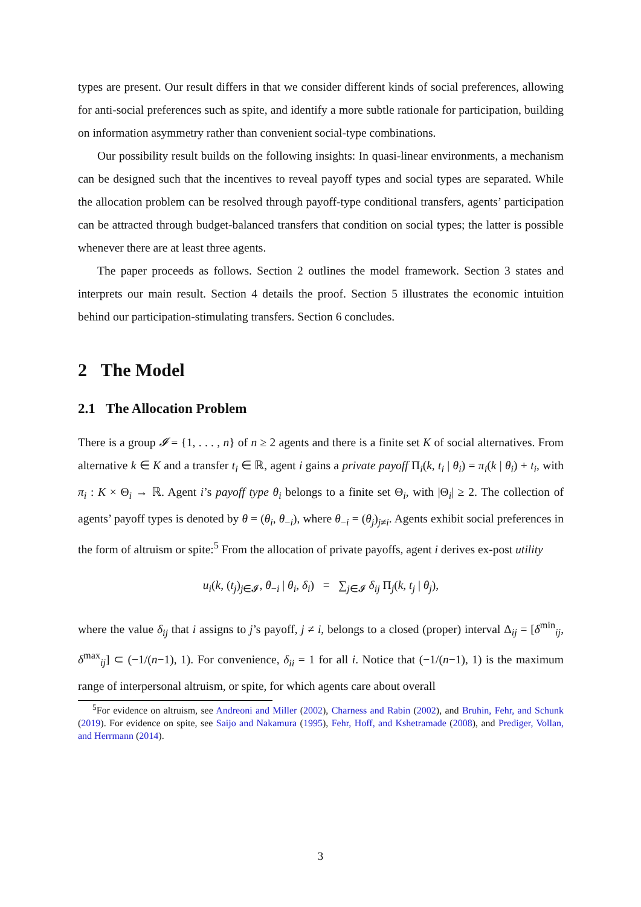types are present. Our result differs in that we consider different kinds of social preferences, allowing for anti-social preferences such as spite, and identify a more subtle rationale for participation, building on information asymmetry rather than convenient social-type combinations.
Our possibility result builds on the following insights: In quasi-linear environments, a mechanism can be designed such that the incentives to reveal payoff types and social types are separated. While the allocation problem can be resolved through payoff-type conditional transfers, agents’ participation can be attracted through budget-balanced transfers that condition on social types; the latter is possible whenever there are at least three agents.
The paper proceeds as follows. Section 2 outlines the model framework. Section 3 states and interprets our main result. Section 4 details the proof. Section 5 illustrates the economic intuition behind our participation-stimulating transfers. Section 6 concludes.
2 The Model
2.1 The Allocation Problem
There is a group 𝓘 = {1, . . . , n} of n ≥ 2 agents and there is a finite set K of social alternatives. From alternative k ∈ K and a transfer t<sub>i</sub> ∈ ℝ, agent i gains a private payoff Π<sub>i</sub>(k, t<sub>i</sub> | θ<sub>i</sub>) = π<sub>i</sub>(k | θ<sub>i</sub>) + t<sub>i</sub>, with π<sub>i</sub> : K × Θ<sub>i</sub> → ℝ. Agent i’s payoff type θ<sub>i</sub> belongs to a finite set Θ<sub>i</sub>, with |Θ<sub>i</sub>| ≥ 2. The collection of agents’ payoff types is denoted by θ = (θ<sub>i</sub>, θ<sub>−i</sub>), where θ<sub>−i</sub> = (θ<sub>j</sub>)<sub>j≠i</sub>. Agents exhibit social preferences in the form of altruism or spite:<sup>5</sup> From the allocation of private payoffs, agent i derives ex-post utility
u<sub>i</sub>(k, (t<sub>j</sub>)<sub>j∈𝓘</sub>, θ<sub>−i</sub> | θ<sub>i</sub>, δ<sub>i</sub>) = ∑<sub>j∈𝓘</sub> δ<sub>ij</sub> Π<sub>j</sub>(k, t<sub>j</sub> | θ<sub>j</sub>),
where the value δ<sub>ij</sub> that i assigns to j’s payoff, j ≠ i, belongs to a closed (proper) interval Δ<sub>ij</sub> = [δ<sup>min</sup><sub>ij</sub>, δ<sup>max</sup><sub>ij</sub>] ⊂ (−1/(n−1), 1). For convenience, δ<sub>ii</sub> = 1 for all i. Notice that (−1/(n−1), 1) is the maximum range of interpersonal altruism, or spite, for which agents care about overall
<sup>5</sup> For evidence on altruism, see Andreoni and Miller (2002), Charness and Rabin (2002), and Bruhin, Fehr, and Schunk (2019). For evidence on spite, see Saijo and Nakamura (1995), Fehr, Hoff, and Kshetramade (2008), and Prediger, Vollan, and Herrmann (2014).
3